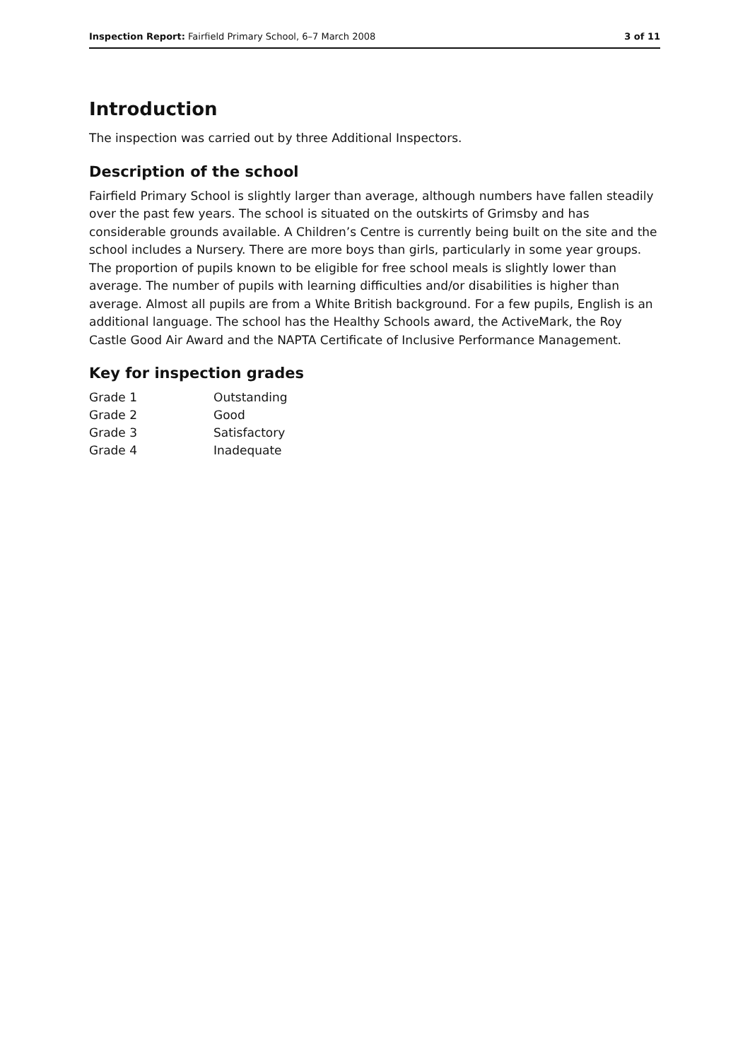Inspection Report: Fairfield Primary School, 6–7 March 2008 3 of 11
Introduction
The inspection was carried out by three Additional Inspectors.
Description of the school
Fairfield Primary School is slightly larger than average, although numbers have fallen steadily over the past few years. The school is situated on the outskirts of Grimsby and has considerable grounds available. A Children’s Centre is currently being built on the site and the school includes a Nursery. There are more boys than girls, particularly in some year groups. The proportion of pupils known to be eligible for free school meals is slightly lower than average. The number of pupils with learning difficulties and/or disabilities is higher than average. Almost all pupils are from a White British background. For a few pupils, English is an additional language. The school has the Healthy Schools award, the ActiveMark, the Roy Castle Good Air Award and the NAPTA Certificate of Inclusive Performance Management.
Key for inspection grades
| Grade 1 | Outstanding |
| Grade 2 | Good |
| Grade 3 | Satisfactory |
| Grade 4 | Inadequate |